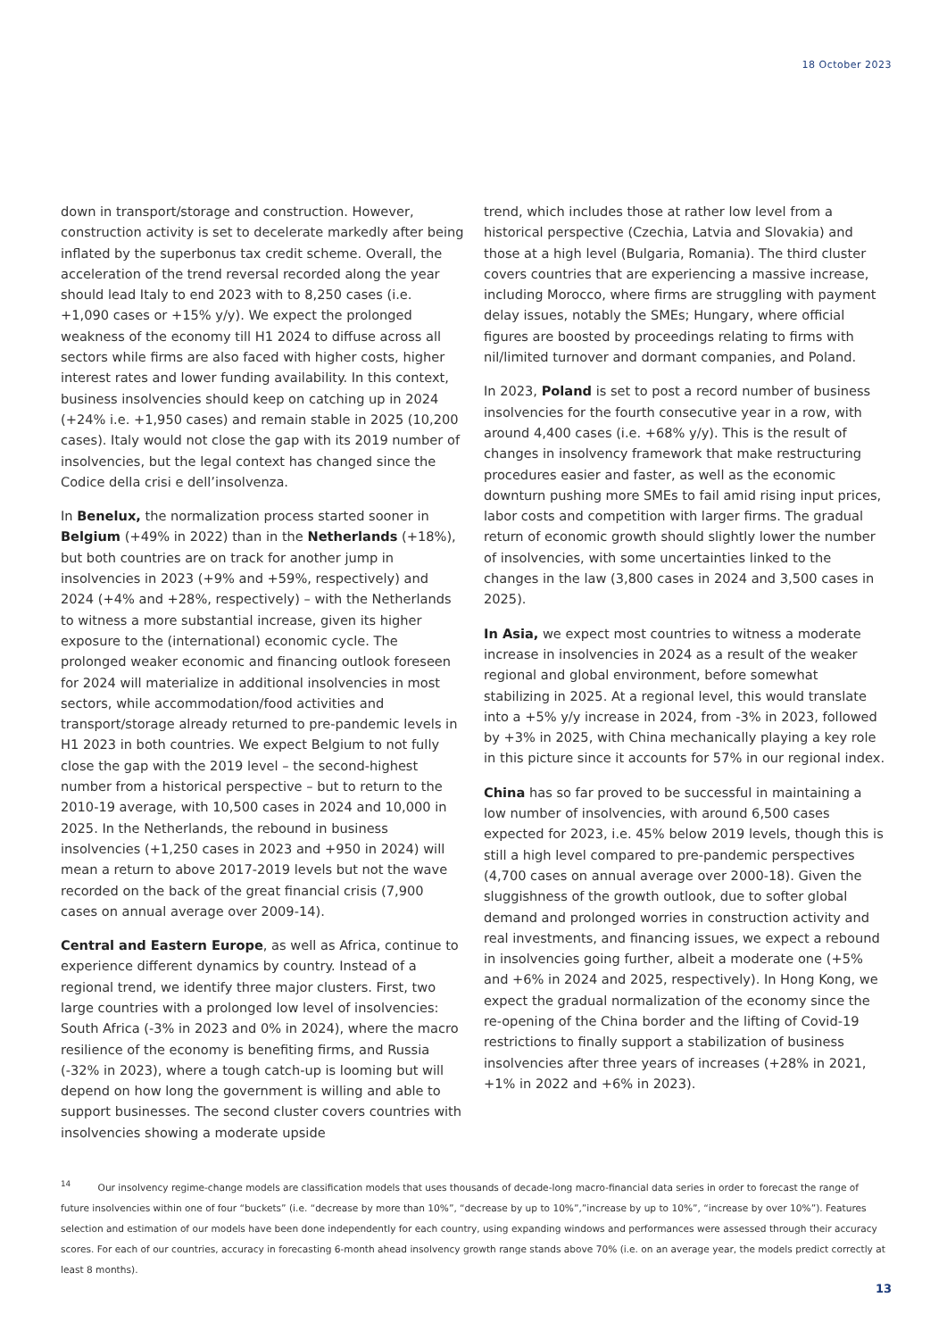18 October 2023
down in transport/storage and construction. However, construction activity is set to decelerate markedly after being inflated by the superbonus tax credit scheme. Overall, the acceleration of the trend reversal recorded along the year should lead Italy to end 2023 with to 8,250 cases (i.e. +1,090 cases or +15% y/y). We expect the prolonged weakness of the economy till H1 2024 to diffuse across all sectors while firms are also faced with higher costs, higher interest rates and lower funding availability. In this context, business insolvencies should keep on catching up in 2024 (+24% i.e. +1,950 cases) and remain stable in 2025 (10,200 cases). Italy would not close the gap with its 2019 number of insolvencies, but the legal context has changed since the Codice della crisi e dell’insolvenza.
In Benelux, the normalization process started sooner in Belgium (+49% in 2022) than in the Netherlands (+18%), but both countries are on track for another jump in insolvencies in 2023 (+9% and +59%, respectively) and 2024 (+4% and +28%, respectively) – with the Netherlands to witness a more substantial increase, given its higher exposure to the (international) economic cycle. The prolonged weaker economic and financing outlook foreseen for 2024 will materialize in additional insolvencies in most sectors, while accommodation/food activities and transport/storage already returned to pre-pandemic levels in H1 2023 in both countries. We expect Belgium to not fully close the gap with the 2019 level – the second-highest number from a historical perspective – but to return to the 2010-19 average, with 10,500 cases in 2024 and 10,000 in 2025. In the Netherlands, the rebound in business insolvencies (+1,250 cases in 2023 and +950 in 2024) will mean a return to above 2017-2019 levels but not the wave recorded on the back of the great financial crisis (7,900 cases on annual average over 2009-14).
Central and Eastern Europe, as well as Africa, continue to experience different dynamics by country. Instead of a regional trend, we identify three major clusters. First, two large countries with a prolonged low level of insolvencies: South Africa (-3% in 2023 and 0% in 2024), where the macro resilience of the economy is benefiting firms, and Russia (-32% in 2023), where a tough catch-up is looming but will depend on how long the government is willing and able to support businesses. The second cluster covers countries with insolvencies showing a moderate upside
trend, which includes those at rather low level from a historical perspective (Czechia, Latvia and Slovakia) and those at a high level (Bulgaria, Romania). The third cluster covers countries that are experiencing a massive increase, including Morocco, where firms are struggling with payment delay issues, notably the SMEs; Hungary, where official figures are boosted by proceedings relating to firms with nil/limited turnover and dormant companies, and Poland.
In 2023, Poland is set to post a record number of business insolvencies for the fourth consecutive year in a row, with around 4,400 cases (i.e. +68% y/y). This is the result of changes in insolvency framework that make restructuring procedures easier and faster, as well as the economic downturn pushing more SMEs to fail amid rising input prices, labor costs and competition with larger firms. The gradual return of economic growth should slightly lower the number of insolvencies, with some uncertainties linked to the changes in the law (3,800 cases in 2024 and 3,500 cases in 2025).
In Asia, we expect most countries to witness a moderate increase in insolvencies in 2024 as a result of the weaker regional and global environment, before somewhat stabilizing in 2025. At a regional level, this would translate into a +5% y/y increase in 2024, from -3% in 2023, followed by +3% in 2025, with China mechanically playing a key role in this picture since it accounts for 57% in our regional index.
China has so far proved to be successful in maintaining a low number of insolvencies, with around 6,500 cases expected for 2023, i.e. 45% below 2019 levels, though this is still a high level compared to pre-pandemic perspectives (4,700 cases on annual average over 2000-18). Given the sluggishness of the growth outlook, due to softer global demand and prolonged worries in construction activity and real investments, and financing issues, we expect a rebound in insolvencies going further, albeit a moderate one (+5% and +6% in 2024 and 2025, respectively). In Hong Kong, we expect the gradual normalization of the economy since the re-opening of the China border and the lifting of Covid-19 restrictions to finally support a stabilization of business insolvencies after three years of increases (+28% in 2021, +1% in 2022 and +6% in 2023).
<sup>14</sup> Our insolvency regime-change models are classification models that uses thousands of decade-long macro-financial data series in order to forecast the range of future insolvencies within one of four “buckets” (i.e. “decrease by more than 10%”, “decrease by up to 10%”,”increase by up to 10%”, “increase by over 10%”). Features selection and estimation of our models have been done independently for each country, using expanding windows and performances were assessed through their accuracy scores. For each of our countries, accuracy in forecasting 6-month ahead insolvency growth range stands above 70% (i.e. on an average year, the models predict correctly at least 8 months).
13